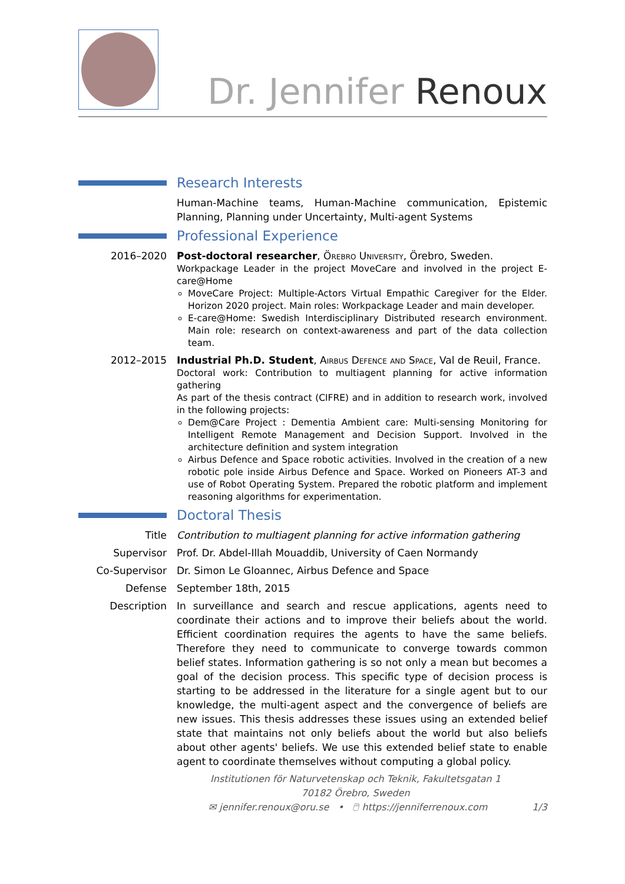Dr. Jennifer Renoux
Research Interests
Human-Machine teams, Human-Machine communication, Epistemic Planning, Planning under Uncertainty, Multi-agent Systems
Professional Experience
2016–2020 Post-doctoral researcher, Örebro University, Örebro, Sweden.
Workpackage Leader in the project MoveCare and involved in the project E-care@Home
MoveCare Project: Multiple-Actors Virtual Empathic Caregiver for the Elder. Horizon 2020 project. Main roles: Workpackage Leader and main developer.
E-care@Home: Swedish Interdisciplinary Distributed research environment. Main role: research on context-awareness and part of the data collection team.
2012–2015 Industrial Ph.D. Student, Airbus Defence and Space, Val de Reuil, France.
Doctoral work: Contribution to multiagent planning for active information gathering
As part of the thesis contract (CIFRE) and in addition to research work, involved in the following projects:
Dem@Care Project : Dementia Ambient care: Multi-sensing Monitoring for Intelligent Remote Management and Decision Support. Involved in the architecture definition and system integration
Airbus Defence and Space robotic activities. Involved in the creation of a new robotic pole inside Airbus Defence and Space. Worked on Pioneers AT-3 and use of Robot Operating System. Prepared the robotic platform and implement reasoning algorithms for experimentation.
Doctoral Thesis
Title Contribution to multiagent planning for active information gathering
Supervisor Prof. Dr. Abdel-Illah Mouaddib, University of Caen Normandy
Co-Supervisor Dr. Simon Le Gloannec, Airbus Defence and Space
Defense September 18th, 2015
Description In surveillance and search and rescue applications, agents need to coordinate their actions and to improve their beliefs about the world. Efficient coordination requires the agents to have the same beliefs. Therefore they need to communicate to converge towards common belief states. Information gathering is so not only a mean but becomes a goal of the decision process. This specific type of decision process is starting to be addressed in the literature for a single agent but to our knowledge, the multi-agent aspect and the convergence of beliefs are new issues. This thesis addresses these issues using an extended belief state that maintains not only beliefs about the world but also beliefs about other agents' beliefs. We use this extended belief state to enable agent to coordinate themselves without computing a global policy.
Institutionen för Naturvetenskap och Teknik, Fakultetsgatan 1
70182 Örebro, Sweden
✉ jennifer.renoux@oru.se • 🖱 https://jenniferrenoux.com 1/3